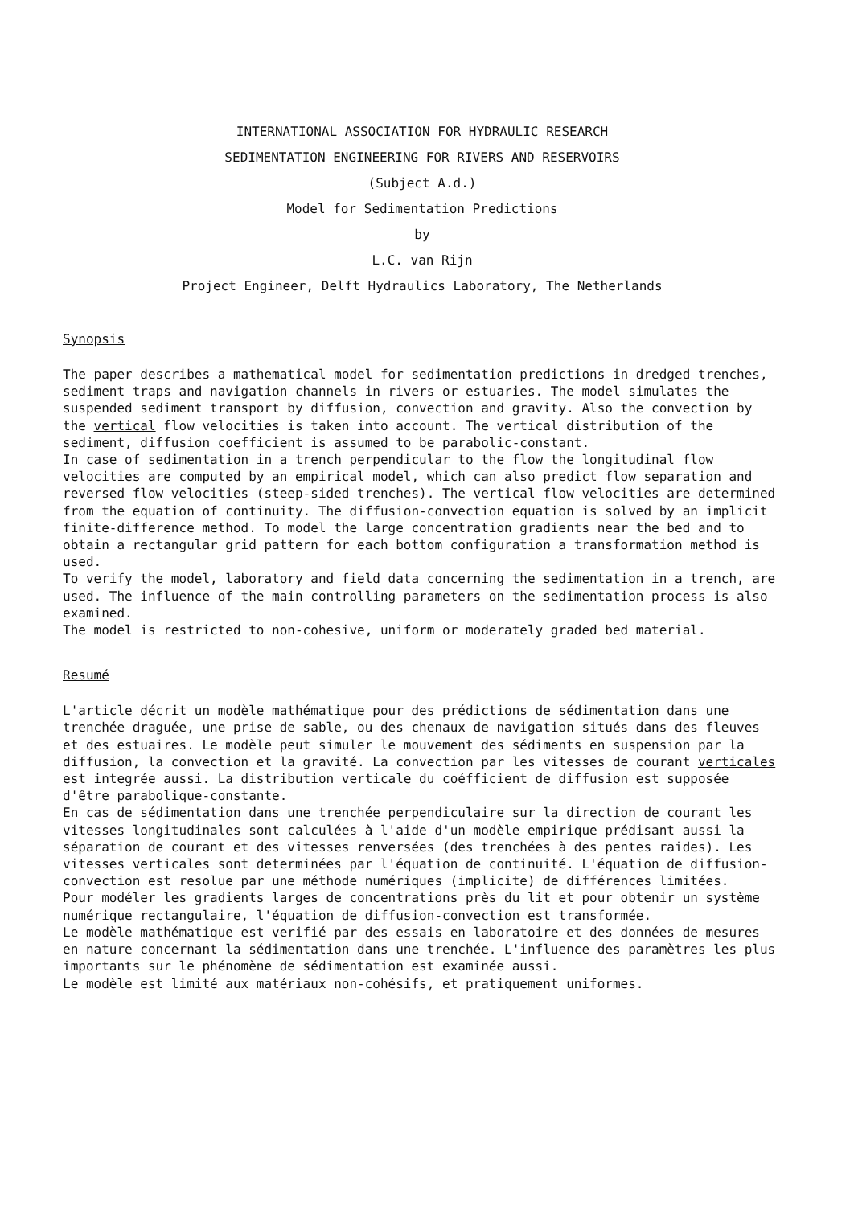INTERNATIONAL ASSOCIATION FOR HYDRAULIC RESEARCH
SEDIMENTATION ENGINEERING FOR RIVERS AND RESERVOIRS
(Subject A.d.)
Model for Sedimentation Predictions
by
L.C. van Rijn
Project Engineer, Delft Hydraulics Laboratory, The Netherlands
Synopsis
The paper describes a mathematical model for sedimentation predictions in dredged trenches, sediment traps and navigation channels in rivers or estuaries. The model simulates the suspended sediment transport by diffusion, convection and gravity. Also the convection by the vertical flow velocities is taken into account. The vertical distribution of the sediment, diffusion coefficient is assumed to be parabolic-constant.
In case of sedimentation in a trench perpendicular to the flow the longitudinal flow velocities are computed by an empirical model, which can also predict flow separation and reversed flow velocities (steep-sided trenches). The vertical flow velocities are determined from the equation of continuity. The diffusion-convection equation is solved by an implicit finite-difference method. To model the large concentration gradients near the bed and to obtain a rectangular grid pattern for each bottom configuration a transformation method is used.
To verify the model, laboratory and field data concerning the sedimentation in a trench, are used. The influence of the main controlling parameters on the sedimentation process is also examined.
The model is restricted to non-cohesive, uniform or moderately graded bed material.
Resumé
L'article décrit un modèle mathématique pour des prédictions de sédimentation dans une trenchée draguée, une prise de sable, ou des chenaux de navigation situés dans des fleuves et des estuaires. Le modèle peut simuler le mouvement des sédiments en suspension par la diffusion, la convection et la gravité. La convection par les vitesses de courant verticales est integrée aussi. La distribution verticale du coéfficient de diffusion est supposée d'être parabolique-constante.
En cas de sédimentation dans une trenchée perpendiculaire sur la direction de courant les vitesses longitudinales sont calculées à l'aide d'un modèle empirique prédisant aussi la séparation de courant et des vitesses renversées (des trenchées à des pentes raides). Les vitesses verticales sont determinées par l'équation de continuité. L'équation de diffusion-convection est resolue par une méthode numériques (implicite) de différences limitées.
Pour modéler les gradients larges de concentrations près du lit et pour obtenir un système numérique rectangulaire, l'équation de diffusion-convection est transformée.
Le modèle mathématique est verifié par des essais en laboratoire et des données de mesures en nature concernant la sédimentation dans une trenchée. L'influence des paramètres les plus importants sur le phénomène de sédimentation est examinée aussi.
Le modèle est limité aux matériaux non-cohésifs, et pratiquement uniformes.